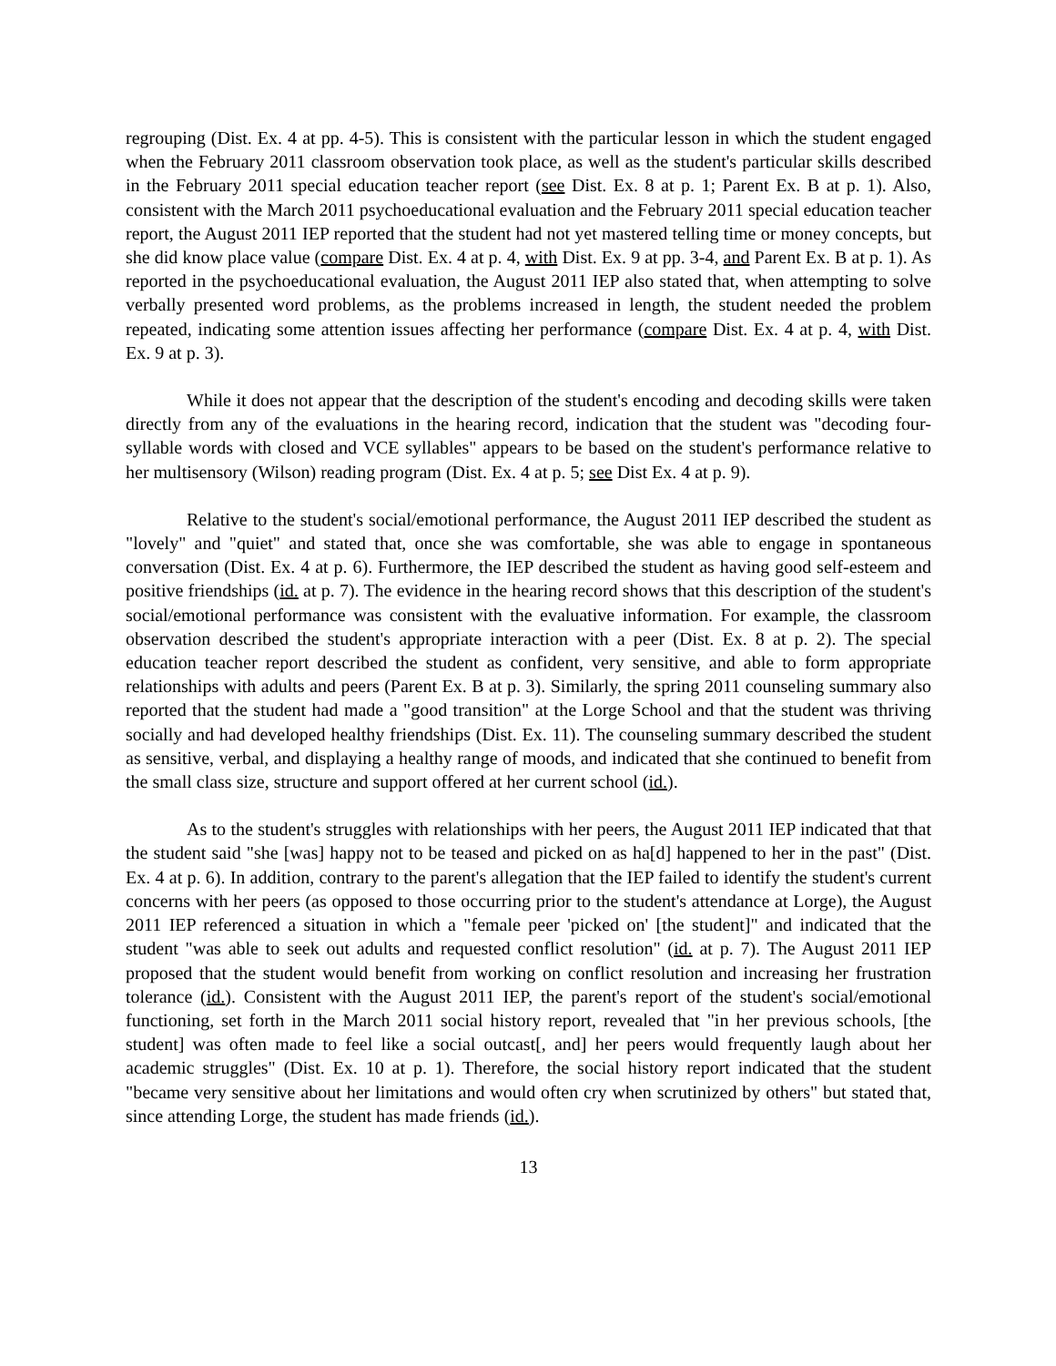regrouping (Dist. Ex. 4 at pp. 4-5). This is consistent with the particular lesson in which the student engaged when the February 2011 classroom observation took place, as well as the student's particular skills described in the February 2011 special education teacher report (see Dist. Ex. 8 at p. 1; Parent Ex. B at p. 1). Also, consistent with the March 2011 psychoeducational evaluation and the February 2011 special education teacher report, the August 2011 IEP reported that the student had not yet mastered telling time or money concepts, but she did know place value (compare Dist. Ex. 4 at p. 4, with Dist. Ex. 9 at pp. 3-4, and Parent Ex. B at p. 1). As reported in the psychoeducational evaluation, the August 2011 IEP also stated that, when attempting to solve verbally presented word problems, as the problems increased in length, the student needed the problem repeated, indicating some attention issues affecting her performance (compare Dist. Ex. 4 at p. 4, with Dist. Ex. 9 at p. 3).
While it does not appear that the description of the student's encoding and decoding skills were taken directly from any of the evaluations in the hearing record, indication that the student was "decoding four-syllable words with closed and VCE syllables" appears to be based on the student's performance relative to her multisensory (Wilson) reading program (Dist. Ex. 4 at p. 5; see Dist Ex. 4 at p. 9).
Relative to the student's social/emotional performance, the August 2011 IEP described the student as "lovely" and "quiet" and stated that, once she was comfortable, she was able to engage in spontaneous conversation (Dist. Ex. 4 at p. 6). Furthermore, the IEP described the student as having good self-esteem and positive friendships (id. at p. 7). The evidence in the hearing record shows that this description of the student's social/emotional performance was consistent with the evaluative information. For example, the classroom observation described the student's appropriate interaction with a peer (Dist. Ex. 8 at p. 2). The special education teacher report described the student as confident, very sensitive, and able to form appropriate relationships with adults and peers (Parent Ex. B at p. 3). Similarly, the spring 2011 counseling summary also reported that the student had made a "good transition" at the Lorge School and that the student was thriving socially and had developed healthy friendships (Dist. Ex. 11). The counseling summary described the student as sensitive, verbal, and displaying a healthy range of moods, and indicated that she continued to benefit from the small class size, structure and support offered at her current school (id.).
As to the student's struggles with relationships with her peers, the August 2011 IEP indicated that that the student said "she [was] happy not to be teased and picked on as ha[d] happened to her in the past" (Dist. Ex. 4 at p. 6). In addition, contrary to the parent's allegation that the IEP failed to identify the student's current concerns with her peers (as opposed to those occurring prior to the student's attendance at Lorge), the August 2011 IEP referenced a situation in which a "female peer 'picked on' [the student]" and indicated that the student "was able to seek out adults and requested conflict resolution" (id. at p. 7). The August 2011 IEP proposed that the student would benefit from working on conflict resolution and increasing her frustration tolerance (id.). Consistent with the August 2011 IEP, the parent's report of the student's social/emotional functioning, set forth in the March 2011 social history report, revealed that "in her previous schools, [the student] was often made to feel like a social outcast[, and] her peers would frequently laugh about her academic struggles" (Dist. Ex. 10 at p. 1). Therefore, the social history report indicated that the student "became very sensitive about her limitations and would often cry when scrutinized by others" but stated that, since attending Lorge, the student has made friends (id.).
13